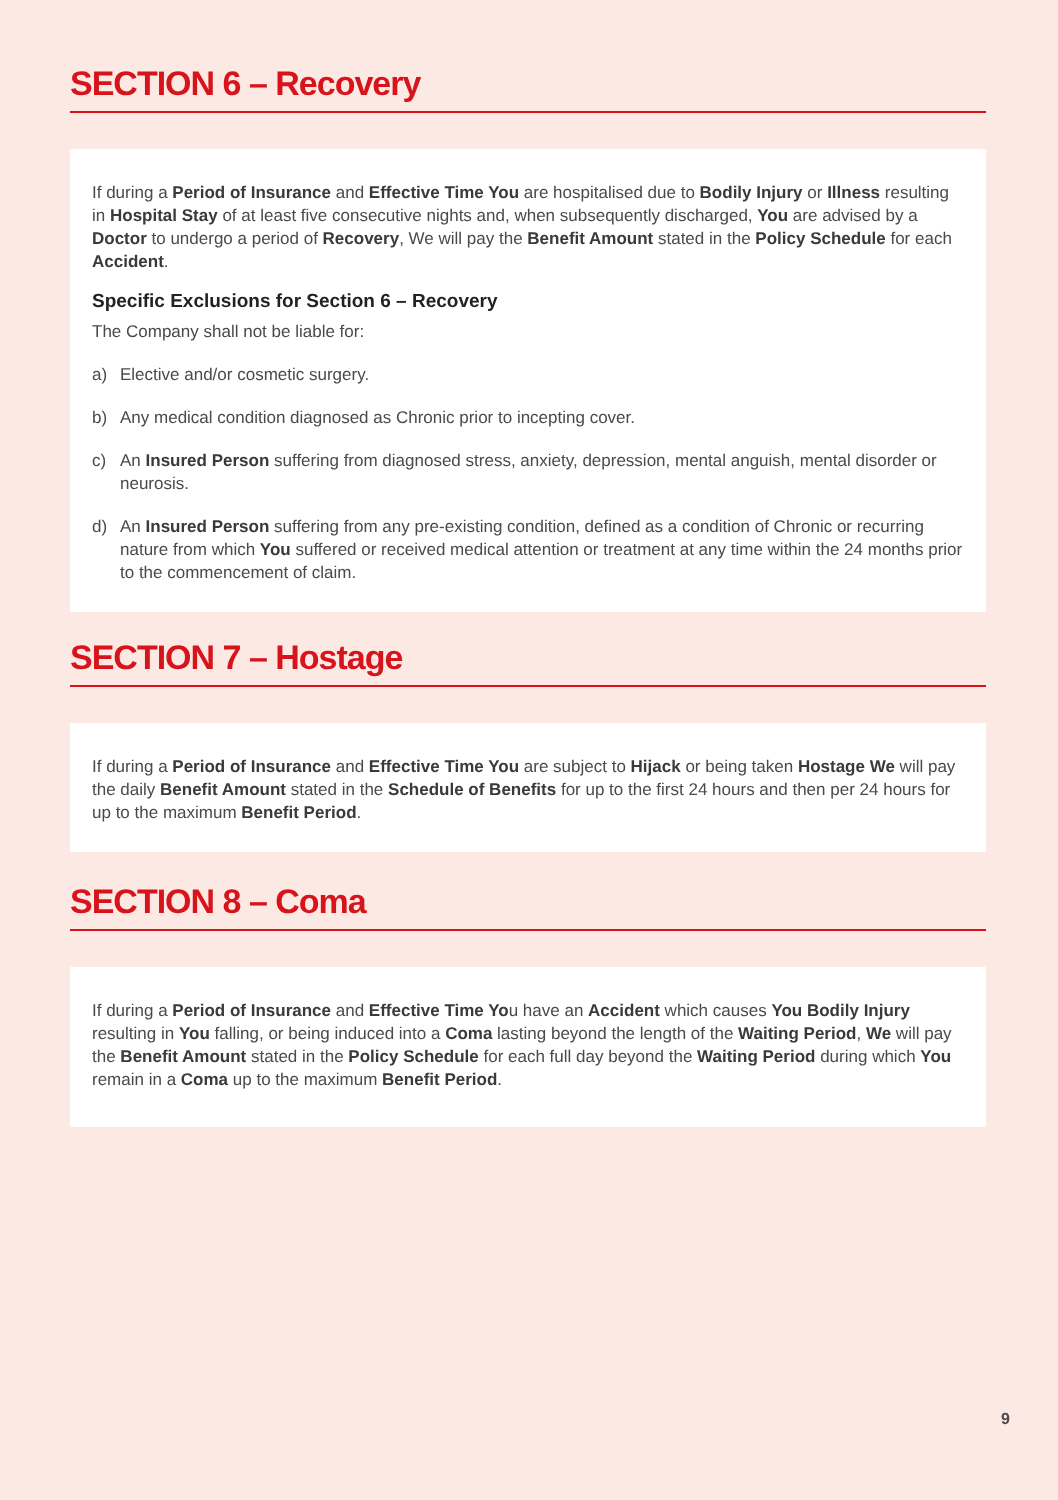SECTION 6 – Recovery
If during a Period of Insurance and Effective Time You are hospitalised due to Bodily Injury or Illness resulting in Hospital Stay of at least five consecutive nights and, when subsequently discharged, You are advised by a Doctor to undergo a period of Recovery, We will pay the Benefit Amount stated in the Policy Schedule for each Accident.
Specific Exclusions for Section 6 – Recovery
The Company shall not be liable for:
a) Elective and/or cosmetic surgery.
b) Any medical condition diagnosed as Chronic prior to incepting cover.
c) An Insured Person suffering from diagnosed stress, anxiety, depression, mental anguish, mental disorder or neurosis.
d) An Insured Person suffering from any pre-existing condition, defined as a condition of Chronic or recurring nature from which You suffered or received medical attention or treatment at any time within the 24 months prior to the commencement of claim.
SECTION 7 – Hostage
If during a Period of Insurance and Effective Time You are subject to Hijack or being taken Hostage We will pay the daily Benefit Amount stated in the Schedule of Benefits for up to the first 24 hours and then per 24 hours for up to the maximum Benefit Period.
SECTION 8 – Coma
If during a Period of Insurance and Effective Time You have an Accident which causes You Bodily Injury resulting in You falling, or being induced into a Coma lasting beyond the length of the Waiting Period, We will pay the Benefit Amount stated in the Policy Schedule for each full day beyond the Waiting Period during which You remain in a Coma up to the maximum Benefit Period.
9